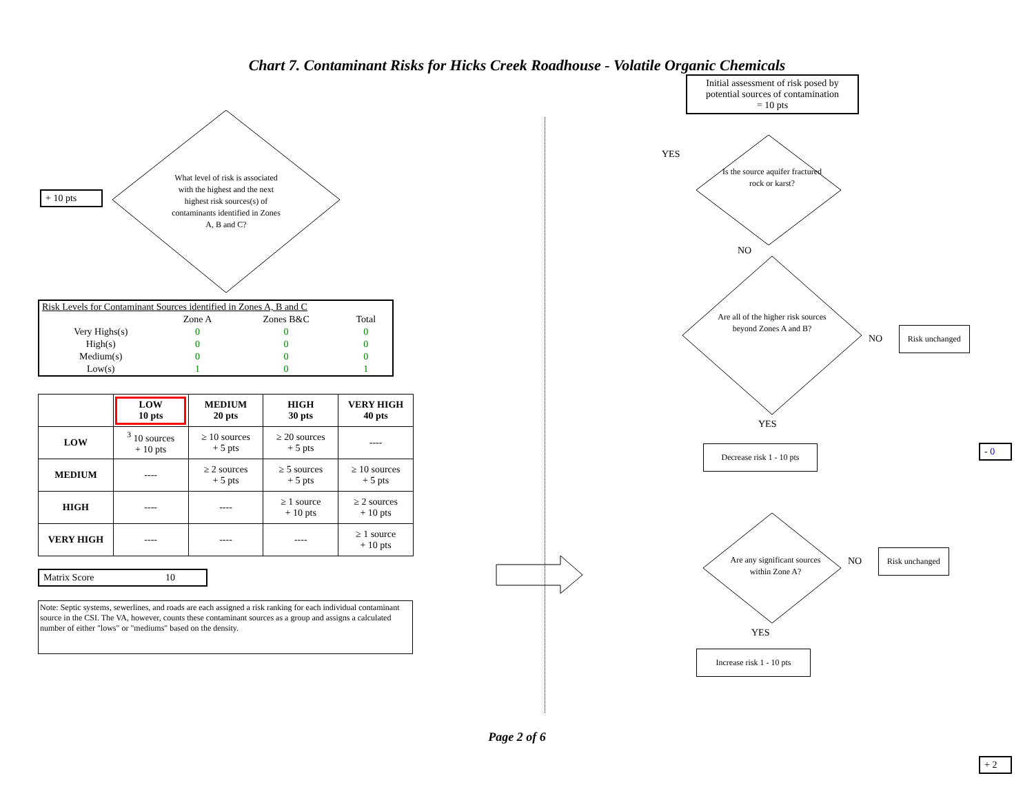Chart 7. Contaminant Risks for Hicks Creek Roadhouse - Volatile Organic Chemicals
+ 10 pts
What level of risk is associated with the highest and the next highest risk sources(s) of contaminants identified in Zones A, B and C?
| Risk Levels for Contaminant Sources identified in Zones A, B and C | | | |
| | Zone A | Zones B&C | Total |
| Very Highs(s) | 0 | 0 | 0 |
| High(s) | 0 | 0 | 0 |
| Medium(s) | 0 | 0 | 0 |
| Low(s) | 1 | 0 | 1 |
| | LOW 10 pts | MEDIUM 20 pts | HIGH 30 pts | VERY HIGH 40 pts |
| --- | --- | --- | --- | --- |
| LOW | <sup>3</sup> 10 sources + 10 pts | ≥ 10 sources + 5 pts | ≥ 20 sources + 5 pts | ---- |
| MEDIUM | ---- | ≥ 2 sources + 5 pts | ≥ 5 sources + 5 pts | ≥ 10 sources + 5 pts |
| HIGH | ---- | ---- | ≥ 1 source + 10 pts | ≥ 2 sources + 10 pts |
| VERY HIGH | ---- | ---- | ---- | ≥ 1 source + 10 pts |
Matrix Score 10
Note: Septic systems, sewerlines, and roads are each assigned a risk ranking for each individual contaminant source in the CSI. The VA, however, counts these contaminant sources as a group and assigns a calculated number of either "lows" or "mediums" based on the density.
Initial assessment of risk posed by potential sources of contamination
= 10 pts
Is the source aquifer fractured rock or karst?
YES
NO
Are all of the higher risk sources beyond Zones A and B?
NO Risk unchanged
YES
Decrease risk 1 - 10 pts
- 0
Are any significant sources within Zone A?
NO Risk unchanged
YES
Increase risk 1 - 10 pts
+ 2
Page 2 of 6